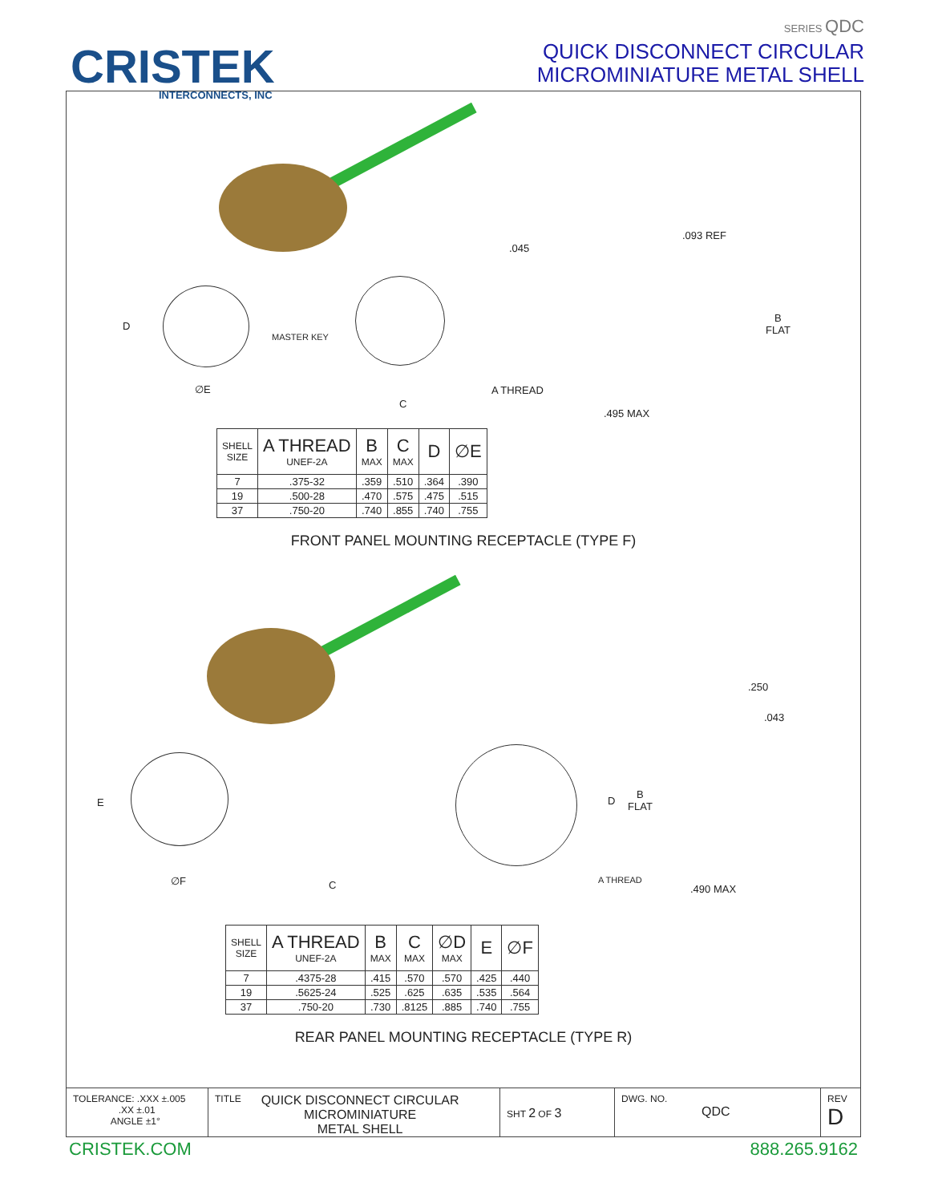CRISTEK
INTERCONNECTS, INC
SERIES QDC
QUICK DISCONNECT CIRCULAR
MICROMINIATURE METAL SHELL
D
∅E
MASTER KEY
C
.045
.093 REF
B
FLAT
A THREAD
.495 MAX
| SHELL SIZE | A THREAD UNEF-2A | B MAX | C MAX | D | ∅E |
| --- | --- | --- | --- | --- | --- |
| 7 | .375-32 | .359 | .510 | .364 | .390 |
| 19 | .500-28 | .470 | .575 | .475 | .515 |
| 37 | .750-20 | .740 | .855 | .740 | .755 |
FRONT PANEL MOUNTING RECEPTACLE (TYPE F)
E
∅F C
D
B
FLAT
A THREAD
.490 MAX
.250
.043
| SHELL SIZE | A THREAD UNEF-2A | B MAX | C MAX | ∅D MAX | E | ∅F |
| --- | --- | --- | --- | --- | --- | --- |
| 7 | .4375-28 | .415 | .570 | .570 | .425 | .440 |
| 19 | .5625-24 | .525 | .625 | .635 | .535 | .564 |
| 37 | .750-20 | .730 | .8125 | .885 | .740 | .755 |
REAR PANEL MOUNTING RECEPTACLE (TYPE R)
TOLERANCE: .XXX ±.005
.XX ±.01
ANGLE ±1°
TITLE QUICK DISCONNECT CIRCULAR
MICROMINIATURE
METAL SHELL
SHT 2 OF 3
DWG. NO.
QDC
REV
D
CRISTEK.COM 888.265.9162